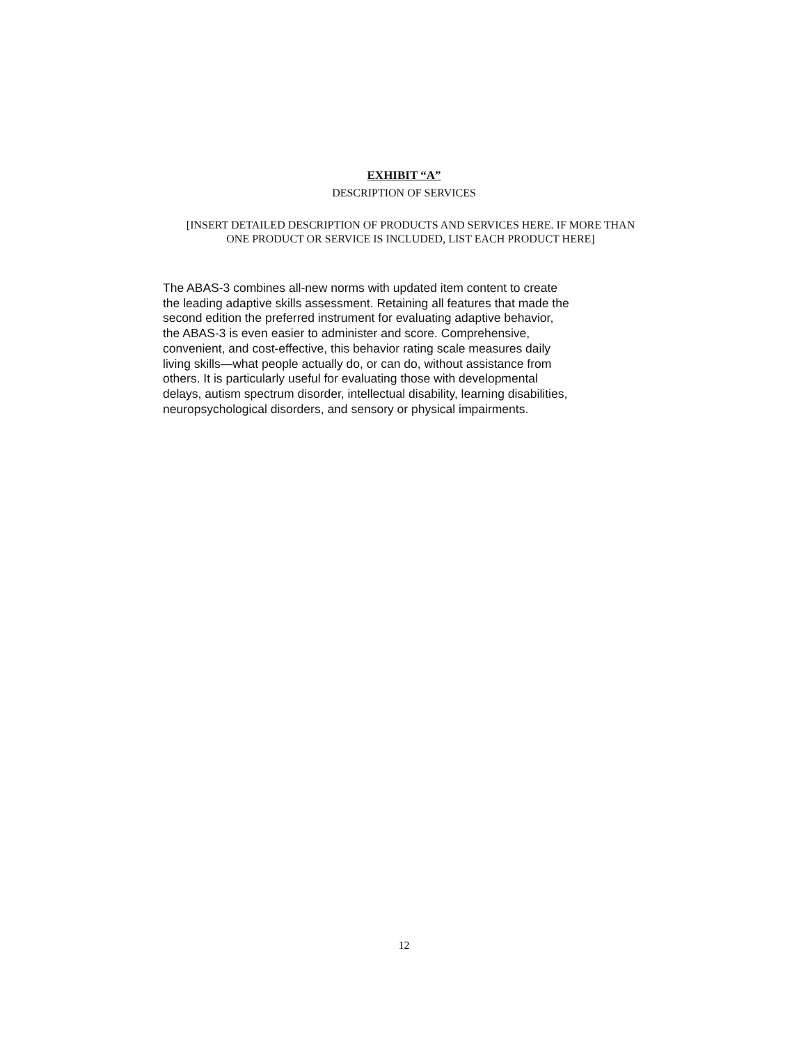EXHIBIT “A”
DESCRIPTION OF SERVICES
[INSERT DETAILED DESCRIPTION OF PRODUCTS AND SERVICES HERE. IF MORE THAN
ONE PRODUCT OR SERVICE IS INCLUDED, LIST EACH PRODUCT HERE]
The ABAS-3 combines all-new norms with updated item content to create
the leading adaptive skills assessment. Retaining all features that made the
second edition the preferred instrument for evaluating adaptive behavior,
the ABAS-3 is even easier to administer and score. Comprehensive,
convenient, and cost-effective, this behavior rating scale measures daily
living skills—what people actually do, or can do, without assistance from
others. It is particularly useful for evaluating those with developmental
delays, autism spectrum disorder, intellectual disability, learning disabilities,
neuropsychological disorders, and sensory or physical impairments.
12